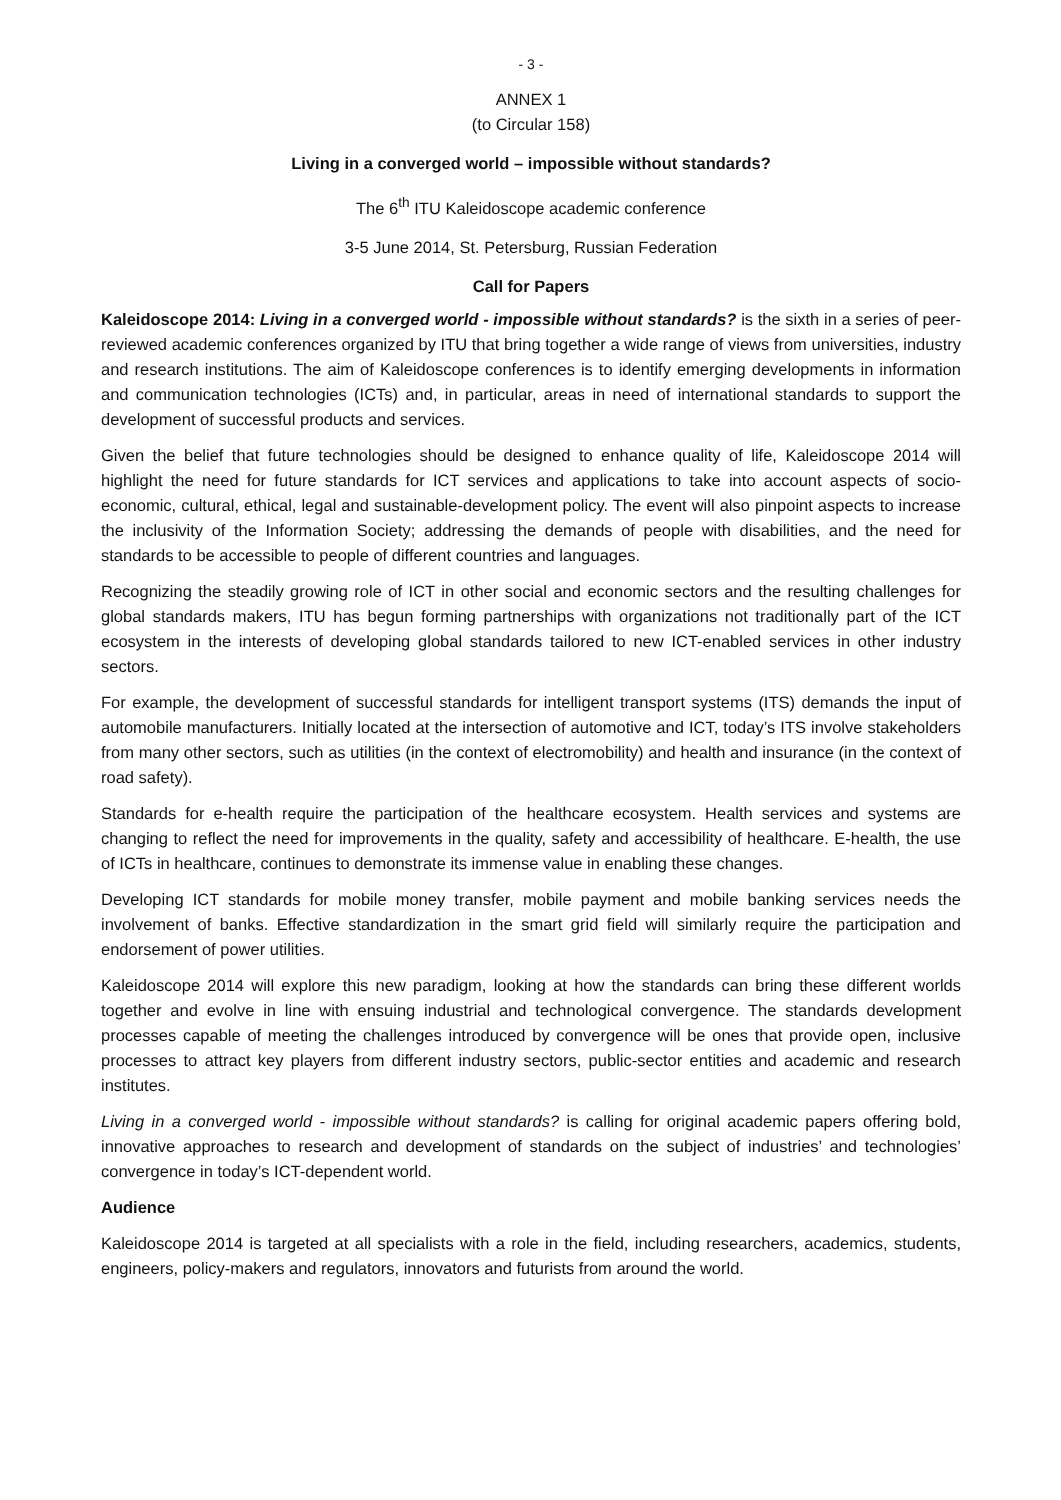- 3 -
ANNEX 1
(to Circular 158)
Living in a converged world – impossible without standards?
The 6<sup>th</sup> ITU Kaleidoscope academic conference
3-5 June 2014, St. Petersburg, Russian Federation
Call for Papers
Kaleidoscope 2014: Living in a converged world - impossible without standards? is the sixth in a series of peer-reviewed academic conferences organized by ITU that bring together a wide range of views from universities, industry and research institutions. The aim of Kaleidoscope conferences is to identify emerging developments in information and communication technologies (ICTs) and, in particular, areas in need of international standards to support the development of successful products and services.
Given the belief that future technologies should be designed to enhance quality of life, Kaleidoscope 2014 will highlight the need for future standards for ICT services and applications to take into account aspects of socio-economic, cultural, ethical, legal and sustainable-development policy. The event will also pinpoint aspects to increase the inclusivity of the Information Society; addressing the demands of people with disabilities, and the need for standards to be accessible to people of different countries and languages.
Recognizing the steadily growing role of ICT in other social and economic sectors and the resulting challenges for global standards makers, ITU has begun forming partnerships with organizations not traditionally part of the ICT ecosystem in the interests of developing global standards tailored to new ICT-enabled services in other industry sectors.
For example, the development of successful standards for intelligent transport systems (ITS) demands the input of automobile manufacturers. Initially located at the intersection of automotive and ICT, today’s ITS involve stakeholders from many other sectors, such as utilities (in the context of electromobility) and health and insurance (in the context of road safety).
Standards for e-health require the participation of the healthcare ecosystem. Health services and systems are changing to reflect the need for improvements in the quality, safety and accessibility of healthcare. E-health, the use of ICTs in healthcare, continues to demonstrate its immense value in enabling these changes.
Developing ICT standards for mobile money transfer, mobile payment and mobile banking services needs the involvement of banks. Effective standardization in the smart grid field will similarly require the participation and endorsement of power utilities.
Kaleidoscope 2014 will explore this new paradigm, looking at how the standards can bring these different worlds together and evolve in line with ensuing industrial and technological convergence. The standards development processes capable of meeting the challenges introduced by convergence will be ones that provide open, inclusive processes to attract key players from different industry sectors, public-sector entities and academic and research institutes.
Living in a converged world - impossible without standards? is calling for original academic papers offering bold, innovative approaches to research and development of standards on the subject of industries’ and technologies’ convergence in today’s ICT-dependent world.
Audience
Kaleidoscope 2014 is targeted at all specialists with a role in the field, including researchers, academics, students, engineers, policy-makers and regulators, innovators and futurists from around the world.